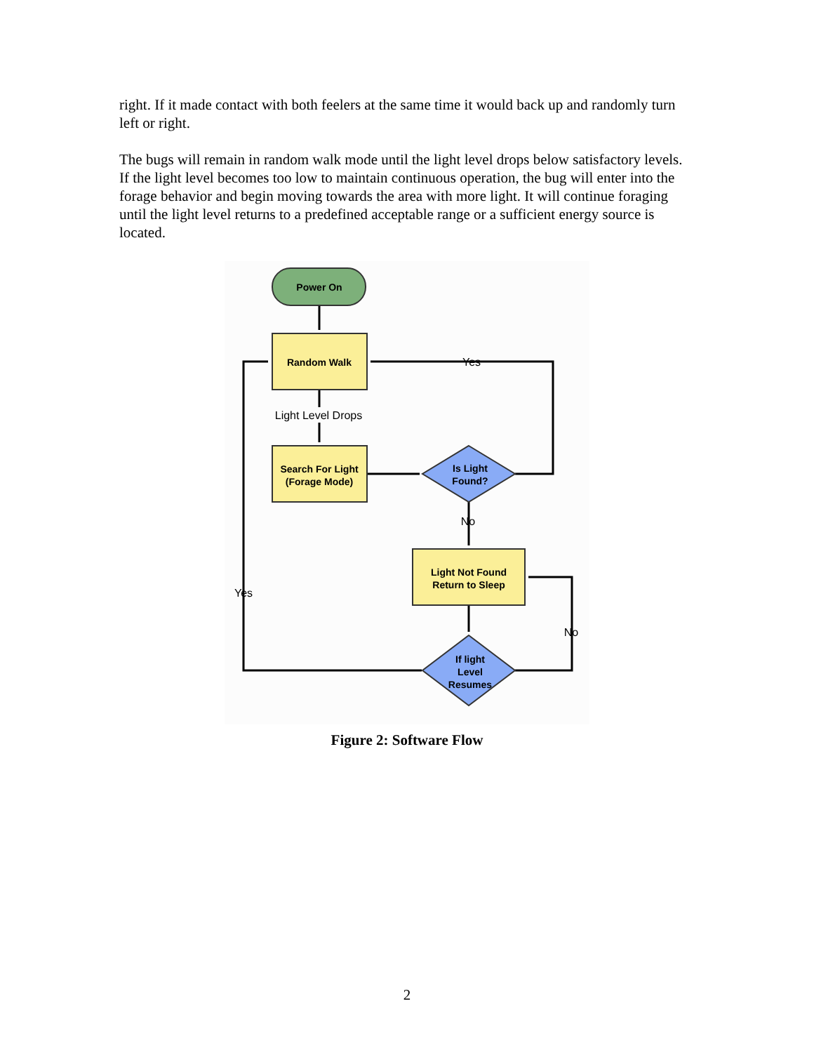right. If it made contact with both feelers at the same time it would back up and randomly turn left or right.
The bugs will remain in random walk mode until the light level drops below satisfactory levels. If the light level becomes too low to maintain continuous operation, the bug will enter into the forage behavior and begin moving towards the area with more light. It will continue foraging until the light level returns to a predefined acceptable range or a sufficient energy source is located.
Power On
Random Walk
Light Level Drops
Search For Light
(Forage Mode)
Is Light
Found?
No
Yes
Light Not Found
Return to Sleep
If light
Level
Resumes
No
Yes
Figure 2: Software Flow
2